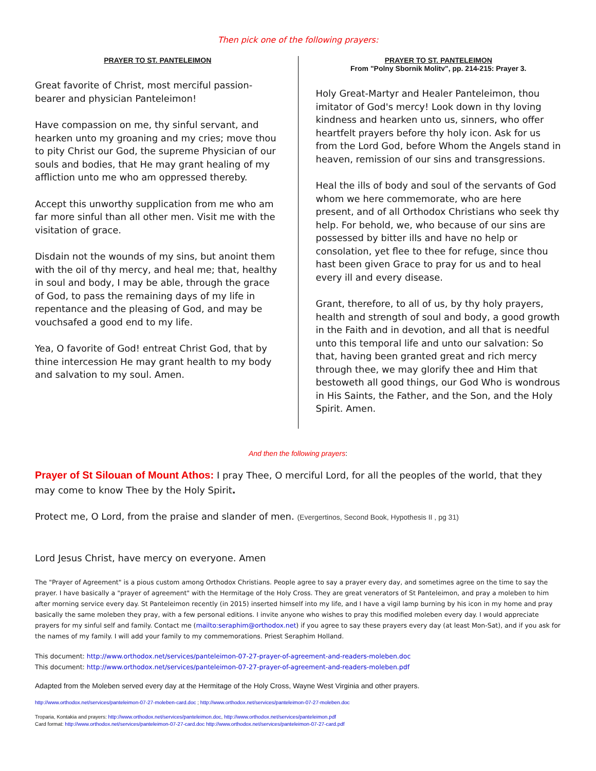Then pick one of the following prayers:
PRAYER TO ST. PANTELEIMON
Great favorite of Christ, most merciful passion-bearer and physician Panteleimon!
Have compassion on me, thy sinful servant, and hearken unto my groaning and my cries; move thou to pity Christ our God, the supreme Physician of our souls and bodies, that He may grant healing of my affliction unto me who am oppressed thereby.
Accept this unworthy supplication from me who am far more sinful than all other men. Visit me with the visitation of grace.
Disdain not the wounds of my sins, but anoint them with the oil of thy mercy, and heal me; that, healthy in soul and body, I may be able, through the grace of God, to pass the remaining days of my life in repentance and the pleasing of God, and may be vouchsafed a good end to my life.
Yea, O favorite of God! entreat Christ God, that by thine intercession He may grant health to my body and salvation to my soul. Amen.
PRAYER TO ST. PANTELEIMON
From "Polny Sbornik Molitv", pp. 214-215: Prayer 3.
Holy Great-Martyr and Healer Panteleimon, thou imitator of God's mercy! Look down in thy loving kindness and hearken unto us, sinners, who offer heartfelt prayers before thy holy icon. Ask for us from the Lord God, before Whom the Angels stand in heaven, remission of our sins and transgressions.
Heal the ills of body and soul of the servants of God whom we here commemorate, who are here present, and of all Orthodox Christians who seek thy help. For behold, we, who because of our sins are possessed by bitter ills and have no help or consolation, yet flee to thee for refuge, since thou hast been given Grace to pray for us and to heal every ill and every disease.
Grant, therefore, to all of us, by thy holy prayers, health and strength of soul and body, a good growth in the Faith and in devotion, and all that is needful unto this temporal life and unto our salvation: So that, having been granted great and rich mercy through thee, we may glorify thee and Him that bestoweth all good things, our God Who is wondrous in His Saints, the Father, and the Son, and the Holy Spirit. Amen.
And then the following prayers:
Prayer of St Silouan of Mount Athos: I pray Thee, O merciful Lord, for all the peoples of the world, that they may come to know Thee by the Holy Spirit.
Protect me, O Lord, from the praise and slander of men. (Evergertinos, Second Book, Hypothesis II , pg 31)
Lord Jesus Christ, have mercy on everyone. Amen
The "Prayer of Agreement" is a pious custom among Orthodox Christians. People agree to say a prayer every day, and sometimes agree on the time to say the prayer. I have basically a "prayer of agreement" with the Hermitage of the Holy Cross. They are great venerators of St Panteleimon, and pray a moleben to him after morning service every day. St Panteleimon recently (in 2015) inserted himself into my life, and I have a vigil lamp burning by his icon in my home and pray basically the same moleben they pray, with a few personal editions. I invite anyone who wishes to pray this modified moleben every day. I would appreciate prayers for my sinful self and family. Contact me (mailto:seraphim@orthodox.net) if you agree to say these prayers every day (at least Mon-Sat), and if you ask for the names of my family. I will add your family to my commemorations. Priest Seraphim Holland.
This document: http://www.orthodox.net/services/panteleimon-07-27-prayer-of-agreement-and-readers-moleben.doc
This document: http://www.orthodox.net/services/panteleimon-07-27-prayer-of-agreement-and-readers-moleben.pdf
Adapted from the Moleben served every day at the Hermitage of the Holy Cross, Wayne West Virginia and other prayers.
http://www.orthodox.net/services/panteleimon-07-27-moleben-card.doc ; http://www.orthodox.net/services/panteleimon-07-27-moleben.doc
Troparia, Kontakia and prayers: http://www.orthodox.net/services/panteleimon.doc, http://www.orthodox.net/services/panteleimon.pdf
Card format: http://www.orthodox.net/services/panteleimon-07-27-card.doc http://www.orthodox.net/services/panteleimon-07-27-card.pdf